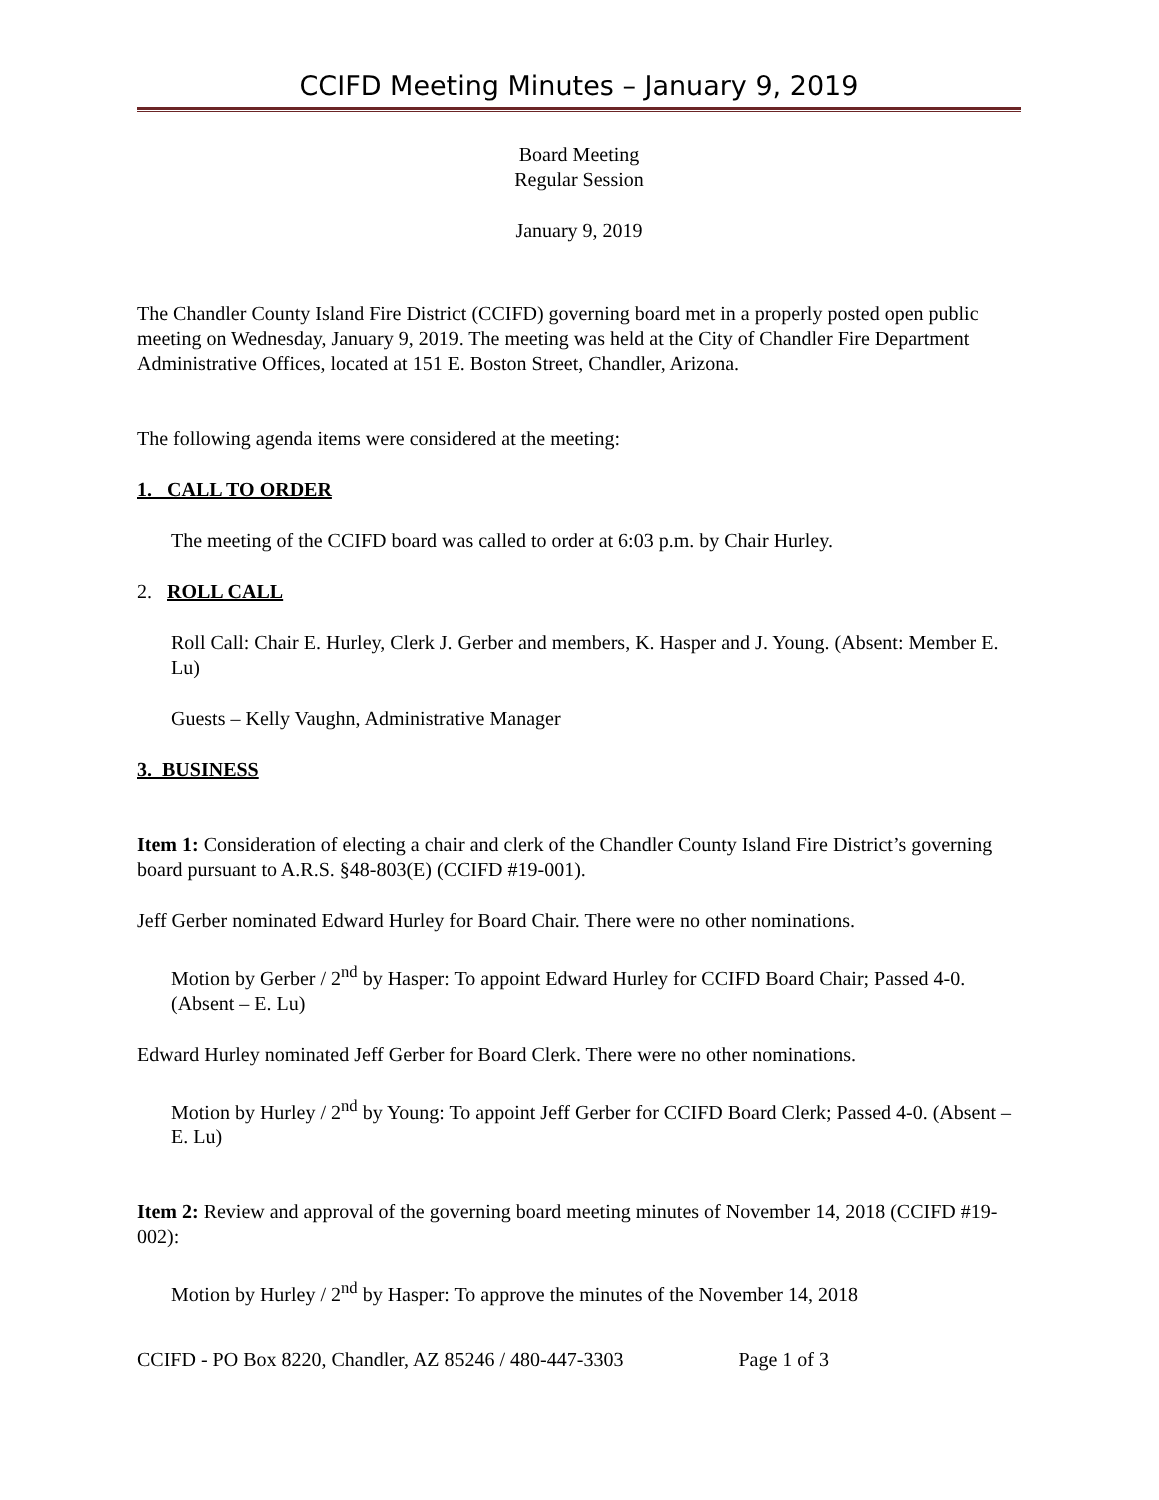CCIFD Meeting Minutes – January 9, 2019
Board Meeting
Regular Session
January 9, 2019
The Chandler County Island Fire District (CCIFD) governing board met in a properly posted open public meeting on Wednesday, January 9, 2019. The meeting was held at the City of Chandler Fire Department Administrative Offices, located at 151 E. Boston Street, Chandler, Arizona.
The following agenda items were considered at the meeting:
1. CALL TO ORDER
The meeting of the CCIFD board was called to order at 6:03 p.m. by Chair Hurley.
2. ROLL CALL
Roll Call: Chair E. Hurley, Clerk J. Gerber and members, K. Hasper and J. Young. (Absent: Member E. Lu)
Guests – Kelly Vaughn, Administrative Manager
3. BUSINESS
Item 1: Consideration of electing a chair and clerk of the Chandler County Island Fire District’s governing board pursuant to A.R.S. §48-803(E) (CCIFD #19-001).
Jeff Gerber nominated Edward Hurley for Board Chair. There were no other nominations.
Motion by Gerber / 2<sup>nd</sup> by Hasper: To appoint Edward Hurley for CCIFD Board Chair; Passed 4-0. (Absent – E. Lu)
Edward Hurley nominated Jeff Gerber for Board Clerk. There were no other nominations.
Motion by Hurley / 2<sup>nd</sup> by Young: To appoint Jeff Gerber for CCIFD Board Clerk; Passed 4-0. (Absent – E. Lu)
Item 2: Review and approval of the governing board meeting minutes of November 14, 2018 (CCIFD #19-002):
Motion by Hurley / 2<sup>nd</sup> by Hasper: To approve the minutes of the November 14, 2018
CCIFD - PO Box 8220, Chandler, AZ 85246 / 480-447-3303 Page 1 of 3